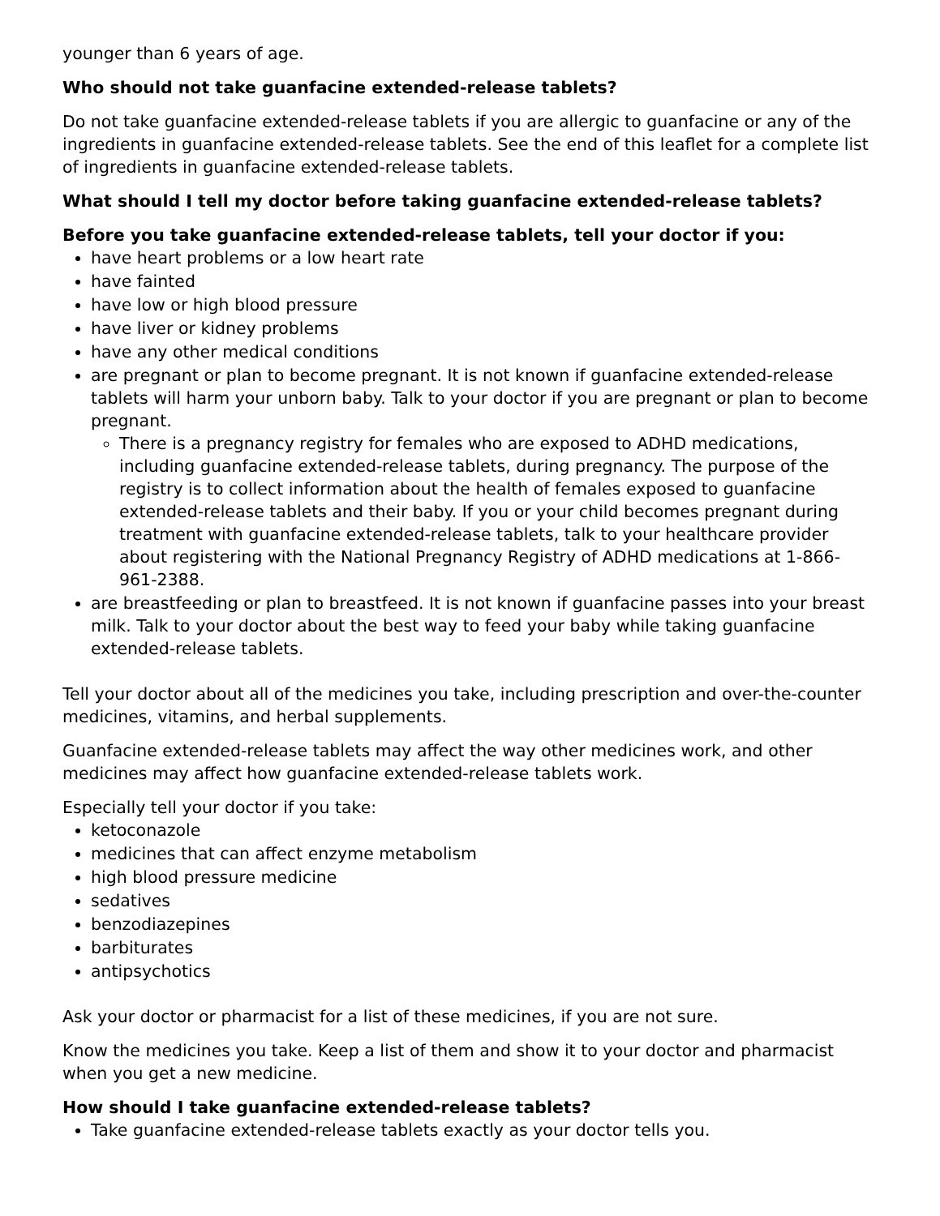younger than 6 years of age.
Who should not take guanfacine extended-release tablets?
Do not take guanfacine extended-release tablets if you are allergic to guanfacine or any of the ingredients in guanfacine extended-release tablets. See the end of this leaflet for a complete list of ingredients in guanfacine extended-release tablets.
What should I tell my doctor before taking guanfacine extended-release tablets?
Before you take guanfacine extended-release tablets, tell your doctor if you:
have heart problems or a low heart rate
have fainted
have low or high blood pressure
have liver or kidney problems
have any other medical conditions
are pregnant or plan to become pregnant. It is not known if guanfacine extended-release tablets will harm your unborn baby. Talk to your doctor if you are pregnant or plan to become pregnant.
There is a pregnancy registry for females who are exposed to ADHD medications, including guanfacine extended-release tablets, during pregnancy. The purpose of the registry is to collect information about the health of females exposed to guanfacine extended-release tablets and their baby. If you or your child becomes pregnant during treatment with guanfacine extended-release tablets, talk to your healthcare provider about registering with the National Pregnancy Registry of ADHD medications at 1-866-961-2388.
are breastfeeding or plan to breastfeed. It is not known if guanfacine passes into your breast milk. Talk to your doctor about the best way to feed your baby while taking guanfacine extended-release tablets.
Tell your doctor about all of the medicines you take, including prescription and over-the-counter medicines, vitamins, and herbal supplements.
Guanfacine extended-release tablets may affect the way other medicines work, and other medicines may affect how guanfacine extended-release tablets work.
Especially tell your doctor if you take:
ketoconazole
medicines that can affect enzyme metabolism
high blood pressure medicine
sedatives
benzodiazepines
barbiturates
antipsychotics
Ask your doctor or pharmacist for a list of these medicines, if you are not sure.
Know the medicines you take. Keep a list of them and show it to your doctor and pharmacist when you get a new medicine.
How should I take guanfacine extended-release tablets?
Take guanfacine extended-release tablets exactly as your doctor tells you.